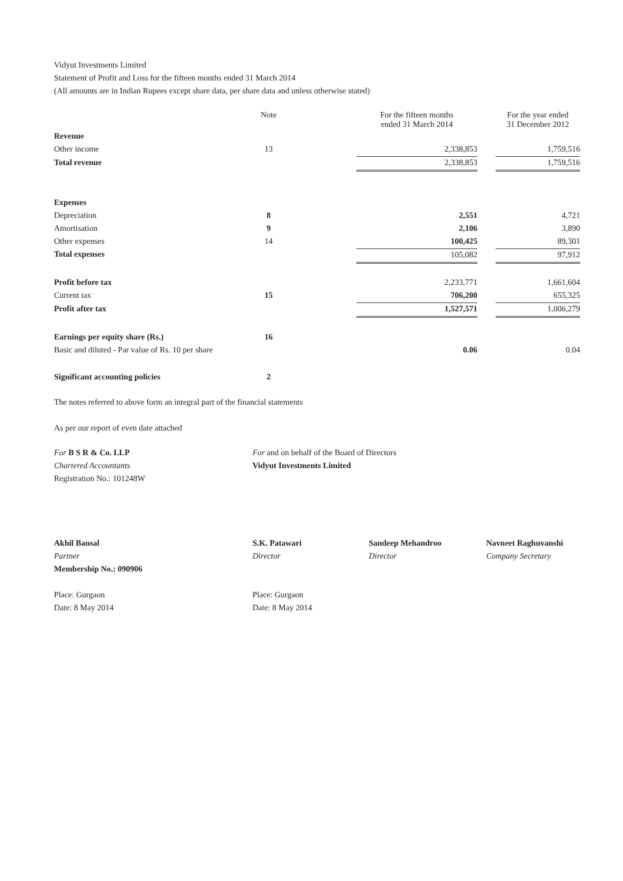Vidyut Investments Limited
Statement of Profit and Loss for the fifteen months ended 31 March 2014
(All amounts are in Indian Rupees except share data, per share data and unless otherwise stated)
| | Note | | For the fifteen months ended 31 March 2014 | | For the year ended 31 December 2012 |
| --- | --- | --- | --- | --- | --- |
| Revenue | | | | | |
| Other income | 13 | | 2,338,853 | | 1,759,516 |
| Total revenue | | | 2,338,853 | | 1,759,516 |
| Expenses | | | | | |
| Depreciation | 8 | | 2,551 | | 4,721 |
| Amortisation | 9 | | 2,106 | | 3,890 |
| Other expenses | 14 | | 100,425 | | 89,301 |
| Total expenses | | | 105,082 | | 97,912 |
| Profit before tax | | | 2,233,771 | | 1,661,604 |
| Current tax | 15 | | 706,200 | | 655,325 |
| Profit after tax | | | 1,527,571 | | 1,006,279 |
| Earnings per equity share (Rs.) | 16 | | | | |
| Basic and diluted - Par value of Rs. 10 per share | | | 0.06 | | 0.04 |
| Significant accounting policies | 2 | | | | |
The notes referred to above form an integral part of the financial statements
As per our report of even date attached
For B S R & Co. LLP
Chartered Accountants
Registration No.: 101248W
Akhil Bansal
Partner
Membership No.: 090906
Place: Gurgaon
Date: 8 May 2014
For and on behalf of the Board of Directors
Vidyut Investments Limited
S.K. Patawari
Director
Place: Gurgaon
Date: 8 May 2014
Sandeep Mehandroo
Director
Navneet Raghuvanshi
Company Secretary